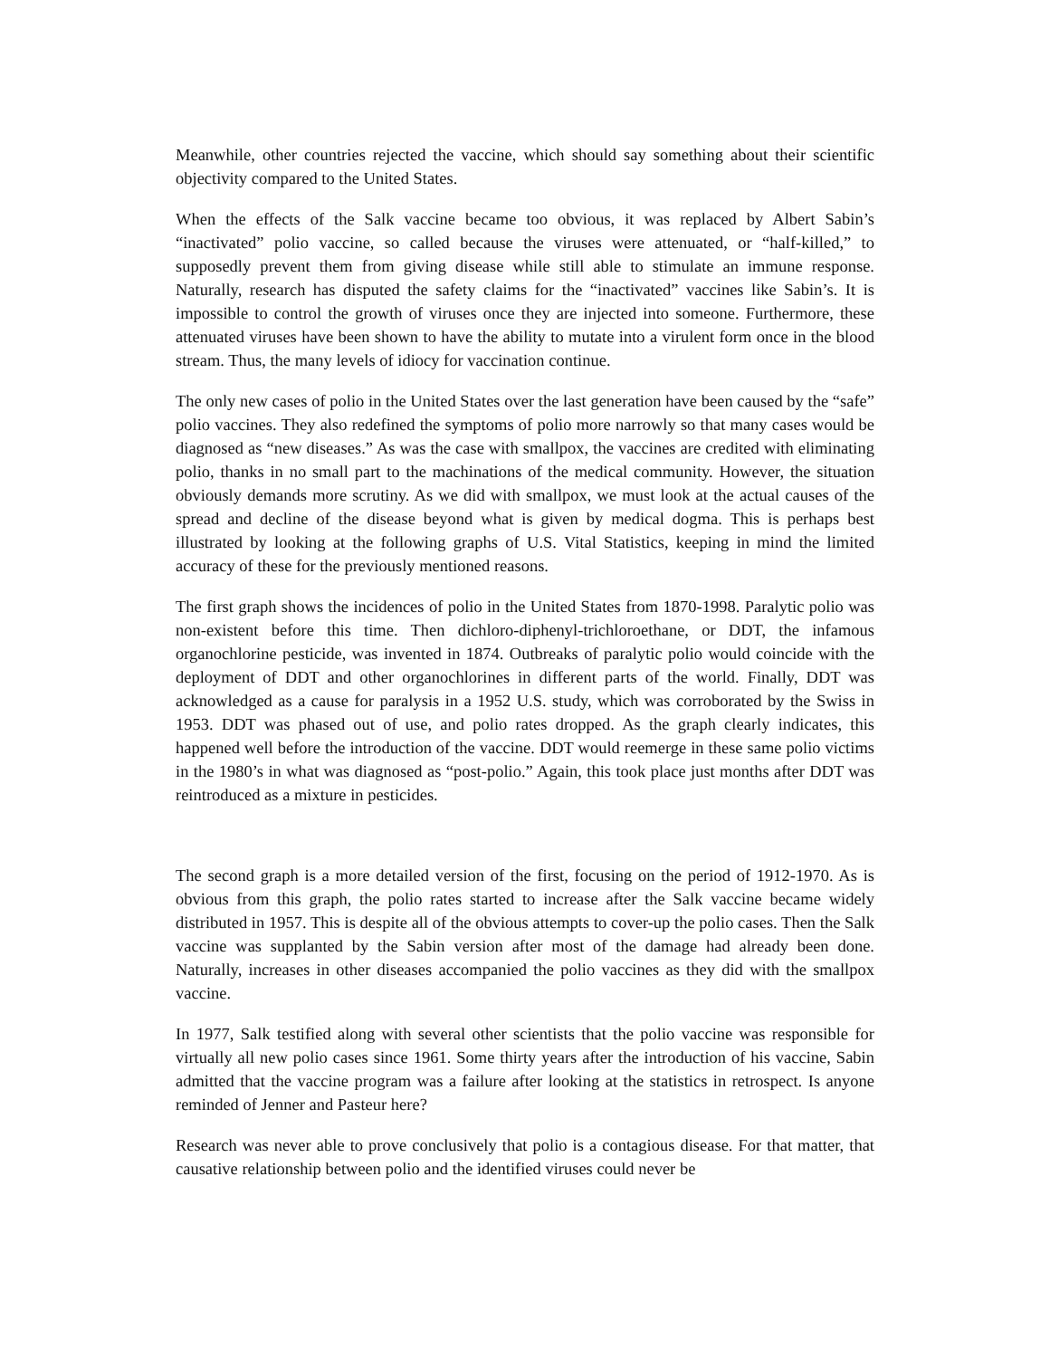Meanwhile, other countries rejected the vaccine, which should say something about their scientific objectivity compared to the United States.
When the effects of the Salk vaccine became too obvious, it was replaced by Albert Sabin’s “inactivated” polio vaccine, so called because the viruses were attenuated, or “half-killed,” to supposedly prevent them from giving disease while still able to stimulate an immune response. Naturally, research has disputed the safety claims for the “inactivated” vaccines like Sabin’s. It is impossible to control the growth of viruses once they are injected into someone. Furthermore, these attenuated viruses have been shown to have the ability to mutate into a virulent form once in the blood stream. Thus, the many levels of idiocy for vaccination continue.
The only new cases of polio in the United States over the last generation have been caused by the “safe” polio vaccines. They also redefined the symptoms of polio more narrowly so that many cases would be diagnosed as “new diseases.” As was the case with smallpox, the vaccines are credited with eliminating polio, thanks in no small part to the machinations of the medical community. However, the situation obviously demands more scrutiny. As we did with smallpox, we must look at the actual causes of the spread and decline of the disease beyond what is given by medical dogma. This is perhaps best illustrated by looking at the following graphs of U.S. Vital Statistics, keeping in mind the limited accuracy of these for the previously mentioned reasons.
The first graph shows the incidences of polio in the United States from 1870-1998. Paralytic polio was non-existent before this time. Then dichloro-diphenyl-trichloroethane, or DDT, the infamous organochlorine pesticide, was invented in 1874. Outbreaks of paralytic polio would coincide with the deployment of DDT and other organochlorines in different parts of the world. Finally, DDT was acknowledged as a cause for paralysis in a 1952 U.S. study, which was corroborated by the Swiss in 1953. DDT was phased out of use, and polio rates dropped. As the graph clearly indicates, this happened well before the introduction of the vaccine. DDT would reemerge in these same polio victims in the 1980’s in what was diagnosed as “post-polio.” Again, this took place just months after DDT was reintroduced as a mixture in pesticides.
The second graph is a more detailed version of the first, focusing on the period of 1912-1970. As is obvious from this graph, the polio rates started to increase after the Salk vaccine became widely distributed in 1957. This is despite all of the obvious attempts to cover-up the polio cases. Then the Salk vaccine was supplanted by the Sabin version after most of the damage had already been done. Naturally, increases in other diseases accompanied the polio vaccines as they did with the smallpox vaccine.
In 1977, Salk testified along with several other scientists that the polio vaccine was responsible for virtually all new polio cases since 1961. Some thirty years after the introduction of his vaccine, Sabin admitted that the vaccine program was a failure after looking at the statistics in retrospect. Is anyone reminded of Jenner and Pasteur here?
Research was never able to prove conclusively that polio is a contagious disease. For that matter, that causative relationship between polio and the identified viruses could never be